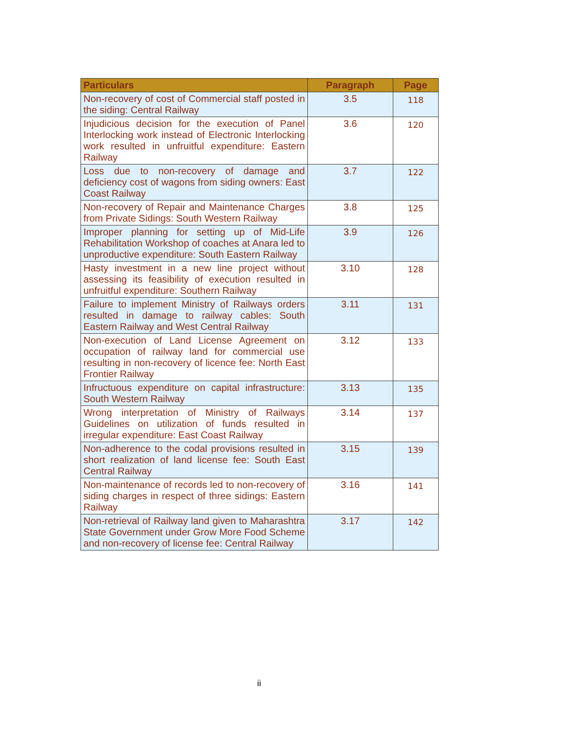| Particulars | Paragraph | Page |
| --- | --- | --- |
| Non-recovery of cost of Commercial staff posted in the siding: Central Railway | 3.5 | 118 |
| Injudicious decision for the execution of Panel Interlocking work instead of Electronic Interlocking work resulted in unfruitful expenditure: Eastern Railway | 3.6 | 120 |
| Loss due to non-recovery of damage and deficiency cost of wagons from siding owners: East Coast Railway | 3.7 | 122 |
| Non-recovery of Repair and Maintenance Charges from Private Sidings: South Western Railway | 3.8 | 125 |
| Improper planning for setting up of Mid-Life Rehabilitation Workshop of coaches at Anara led to unproductive expenditure: South Eastern Railway | 3.9 | 126 |
| Hasty investment in a new line project without assessing its feasibility of execution resulted in unfruitful expenditure: Southern Railway | 3.10 | 128 |
| Failure to implement Ministry of Railways orders resulted in damage to railway cables: South Eastern Railway and West Central Railway | 3.11 | 131 |
| Non-execution of Land License Agreement on occupation of railway land for commercial use resulting in non-recovery of licence fee: North East Frontier Railway | 3.12 | 133 |
| Infructuous expenditure on capital infrastructure: South Western Railway | 3.13 | 135 |
| Wrong interpretation of Ministry of Railways Guidelines on utilization of funds resulted in irregular expenditure: East Coast Railway | 3.14 | 137 |
| Non-adherence to the codal provisions resulted in short realization of land license fee: South East Central Railway | 3.15 | 139 |
| Non-maintenance of records led to non-recovery of siding charges in respect of three sidings: Eastern Railway | 3.16 | 141 |
| Non-retrieval of Railway land given to Maharashtra State Government under Grow More Food Scheme and non-recovery of license fee: Central Railway | 3.17 | 142 |
ii